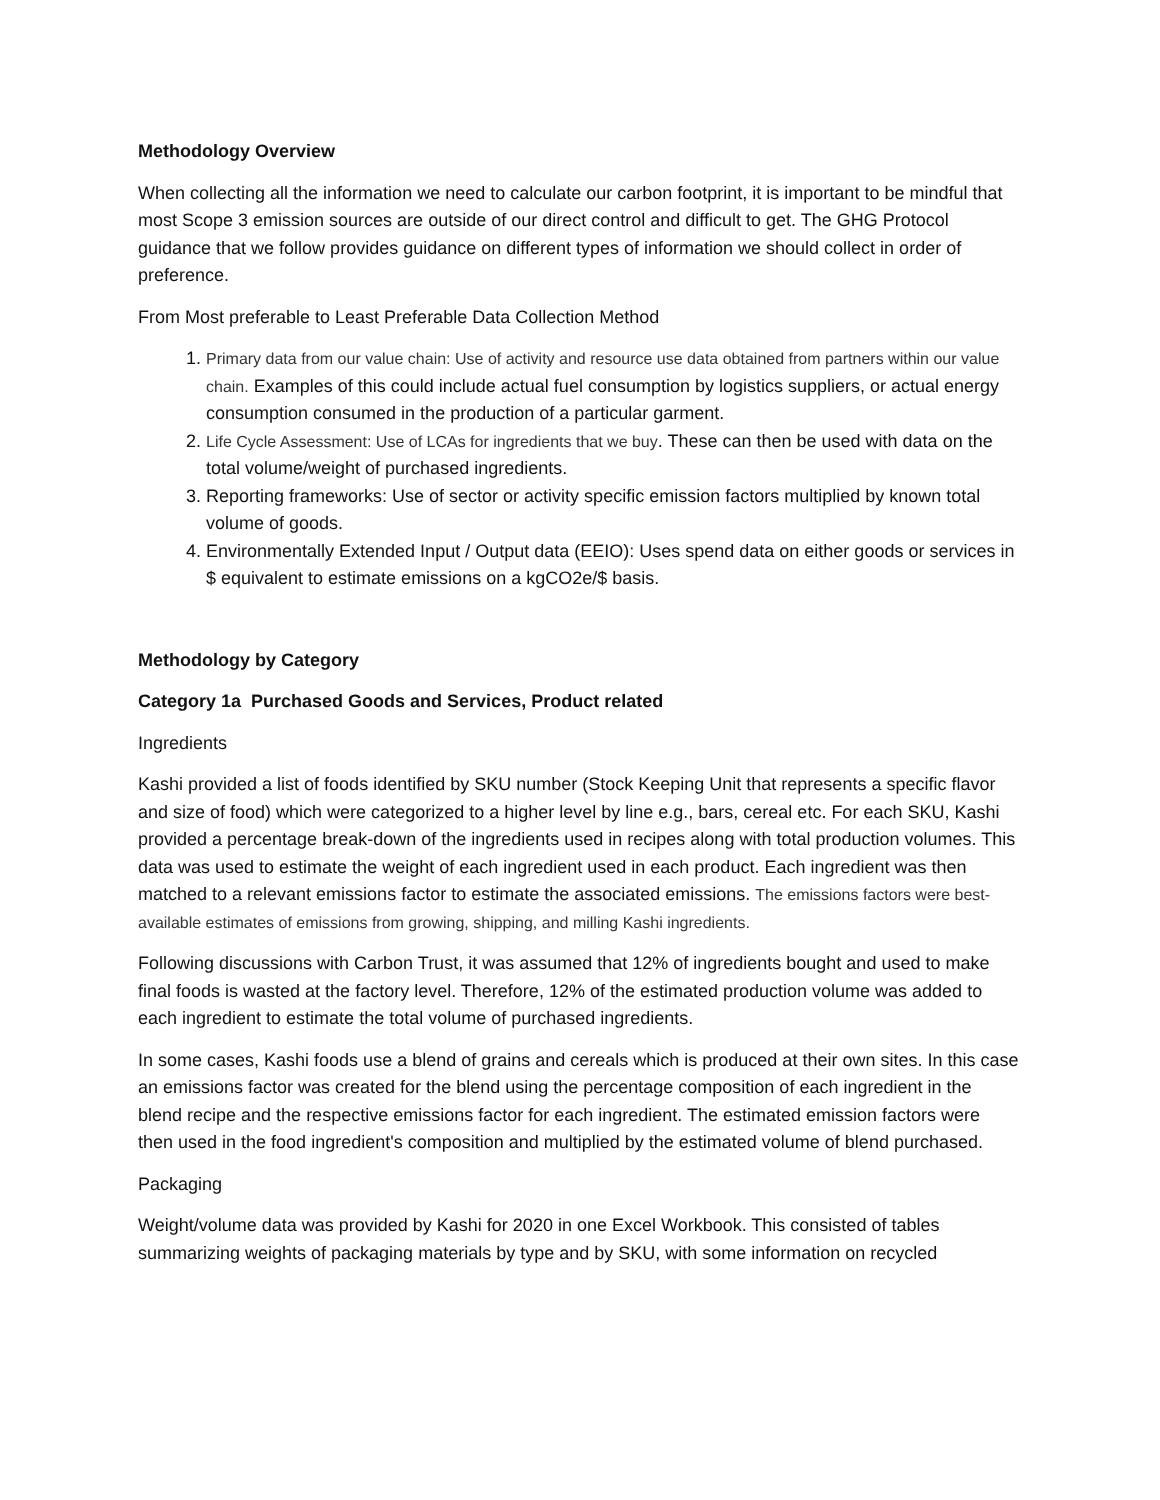Methodology Overview
When collecting all the information we need to calculate our carbon footprint, it is important to be mindful that most Scope 3 emission sources are outside of our direct control and difficult to get. The GHG Protocol guidance that we follow provides guidance on different types of information we should collect in order of preference.
From Most preferable to Least Preferable Data Collection Method
1. Primary data from our value chain: Use of activity and resource use data obtained from partners within our value chain. Examples of this could include actual fuel consumption by logistics suppliers, or actual energy consumption consumed in the production of a particular garment.
2. Life Cycle Assessment: Use of LCAs for ingredients that we buy. These can then be used with data on the total volume/weight of purchased ingredients.
3. Reporting frameworks: Use of sector or activity specific emission factors multiplied by known total volume of goods.
4. Environmentally Extended Input / Output data (EEIO): Uses spend data on either goods or services in $ equivalent to estimate emissions on a kgCO2e/$ basis.
Methodology by Category
Category 1a Purchased Goods and Services, Product related
Ingredients
Kashi provided a list of foods identified by SKU number (Stock Keeping Unit that represents a specific flavor and size of food) which were categorized to a higher level by line e.g., bars, cereal etc. For each SKU, Kashi provided a percentage break-down of the ingredients used in recipes along with total production volumes. This data was used to estimate the weight of each ingredient used in each product. Each ingredient was then matched to a relevant emissions factor to estimate the associated emissions. The emissions factors were best-available estimates of emissions from growing, shipping, and milling Kashi ingredients.
Following discussions with Carbon Trust, it was assumed that 12% of ingredients bought and used to make final foods is wasted at the factory level. Therefore, 12% of the estimated production volume was added to each ingredient to estimate the total volume of purchased ingredients.
In some cases, Kashi foods use a blend of grains and cereals which is produced at their own sites. In this case an emissions factor was created for the blend using the percentage composition of each ingredient in the blend recipe and the respective emissions factor for each ingredient. The estimated emission factors were then used in the food ingredient's composition and multiplied by the estimated volume of blend purchased.
Packaging
Weight/volume data was provided by Kashi for 2020 in one Excel Workbook. This consisted of tables summarizing weights of packaging materials by type and by SKU, with some information on recycled